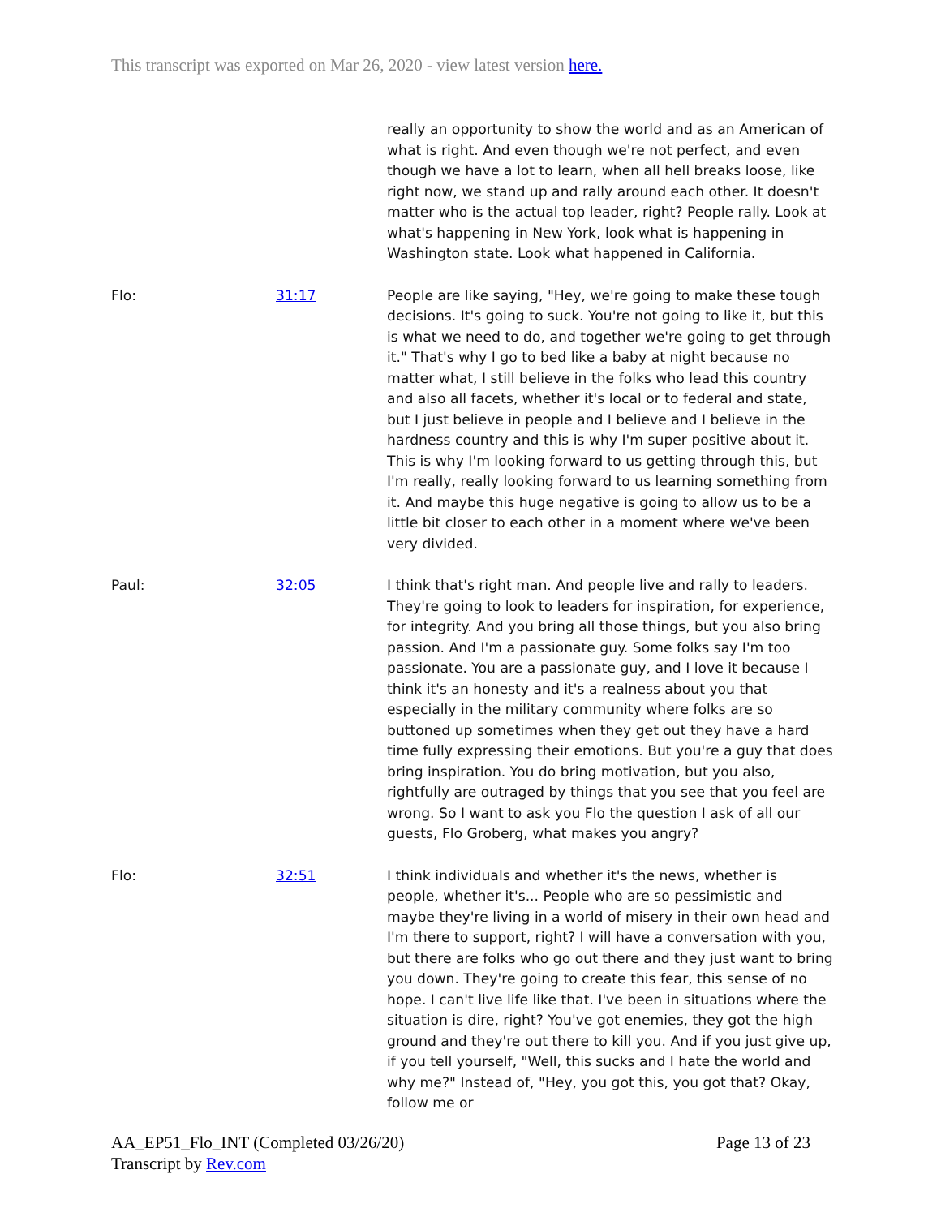This transcript was exported on Mar 26, 2020 - view latest version here.
really an opportunity to show the world and as an American of what is right. And even though we're not perfect, and even though we have a lot to learn, when all hell breaks loose, like right now, we stand up and rally around each other. It doesn't matter who is the actual top leader, right? People rally. Look at what's happening in New York, look what is happening in Washington state. Look what happened in California.
Flo: 31:17 People are like saying, "Hey, we're going to make these tough decisions. It's going to suck. You're not going to like it, but this is what we need to do, and together we're going to get through it." That's why I go to bed like a baby at night because no matter what, I still believe in the folks who lead this country and also all facets, whether it's local or to federal and state, but I just believe in people and I believe and I believe in the hardness country and this is why I'm super positive about it. This is why I'm looking forward to us getting through this, but I'm really, really looking forward to us learning something from it. And maybe this huge negative is going to allow us to be a little bit closer to each other in a moment where we've been very divided.
Paul: 32:05 I think that's right man. And people live and rally to leaders. They're going to look to leaders for inspiration, for experience, for integrity. And you bring all those things, but you also bring passion. And I'm a passionate guy. Some folks say I'm too passionate. You are a passionate guy, and I love it because I think it's an honesty and it's a realness about you that especially in the military community where folks are so buttoned up sometimes when they get out they have a hard time fully expressing their emotions. But you're a guy that does bring inspiration. You do bring motivation, but you also, rightfully are outraged by things that you see that you feel are wrong. So I want to ask you Flo the question I ask of all our guests, Flo Groberg, what makes you angry?
Flo: 32:51 I think individuals and whether it's the news, whether is people, whether it's... People who are so pessimistic and maybe they're living in a world of misery in their own head and I'm there to support, right? I will have a conversation with you, but there are folks who go out there and they just want to bring you down. They're going to create this fear, this sense of no hope. I can't live life like that. I've been in situations where the situation is dire, right? You've got enemies, they got the high ground and they're out there to kill you. And if you just give up, if you tell yourself, "Well, this sucks and I hate the world and why me?" Instead of, "Hey, you got this, you got that? Okay, follow me or
AA_EP51_Flo_INT (Completed 03/26/20)
Transcript by Rev.com
Page 13 of 23